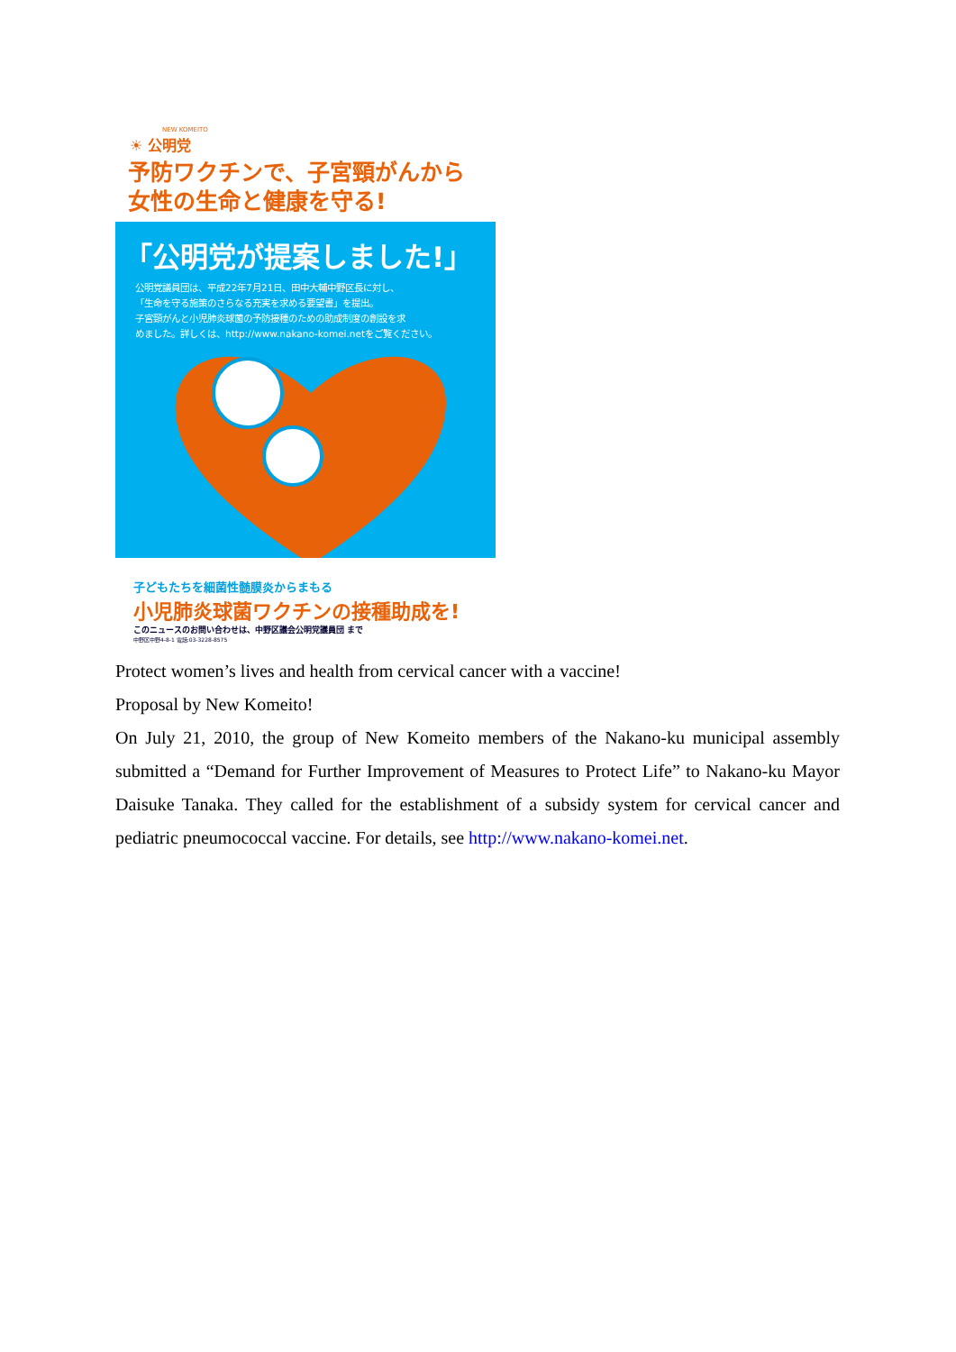NEW KOMEITO
☀ 公明党
予防ワクチンで、子宮頸がんから
女性の生命と健康を守る!
「公明党が提案しました!」
公明党議員団は、平成22年7月21日、田中大輔中野区長に対し、
「生命を守る施策のさらなる充実を求める要望書」を提出。
子宮頸がんと小児肺炎球菌の予防接種のための助成制度の創設を求
めました。詳しくは、http://www.nakano-komei.netをご覧ください。
子どもたちを細菌性髄膜炎からまもる
小児肺炎球菌ワクチンの接種助成を!
このニュースのお問い合わせは、中野区議会公明党議員団 まで
中野区中野4-8-1 電話:03-3228-8575
Protect women’s lives and health from cervical cancer with a vaccine!
Proposal by New Komeito!
On July 21, 2010, the group of New Komeito members of the Nakano-ku municipal assembly submitted a “Demand for Further Improvement of Measures to Protect Life” to Nakano-ku Mayor Daisuke Tanaka. They called for the establishment of a subsidy system for cervical cancer and pediatric pneumococcal vaccine. For details, see http://www.nakano-komei.net.